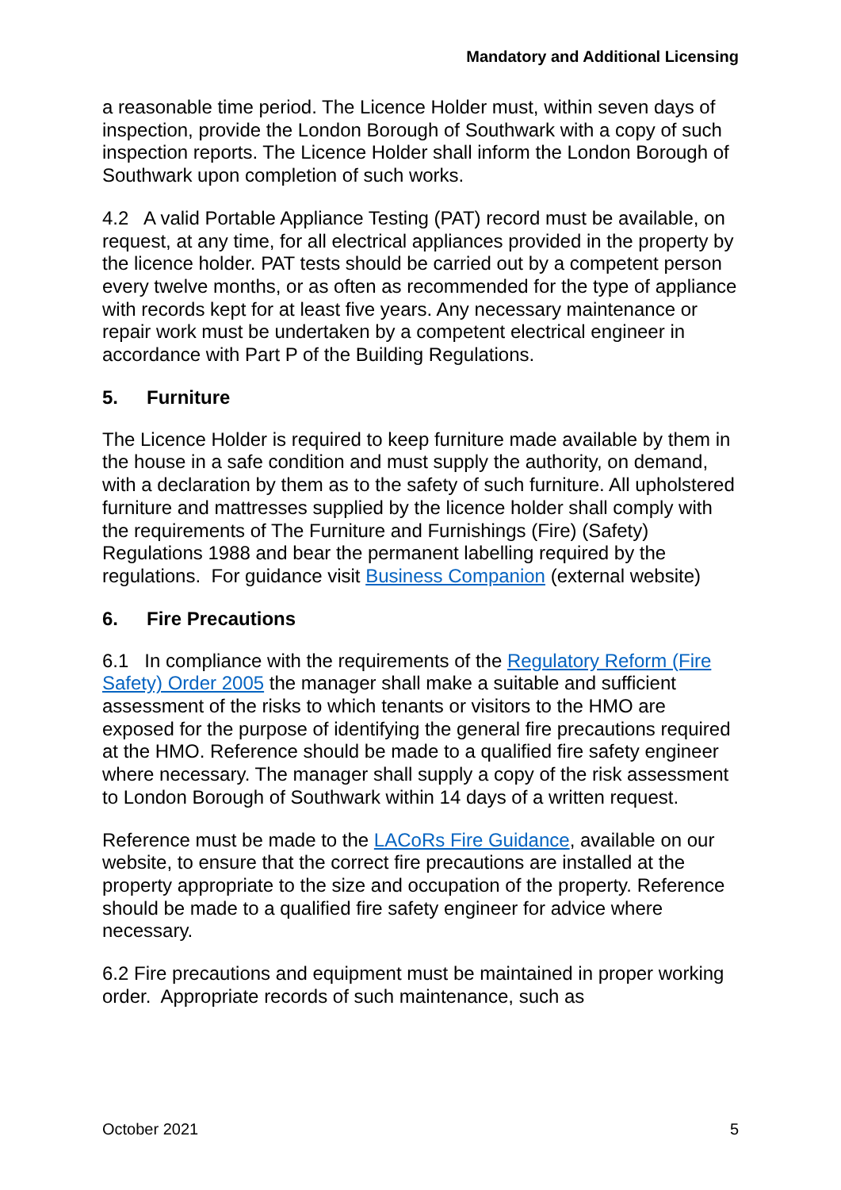Mandatory and Additional Licensing
a reasonable time period. The Licence Holder must, within seven days of inspection, provide the London Borough of Southwark with a copy of such inspection reports. The Licence Holder shall inform the London Borough of Southwark upon completion of such works.
4.2 A valid Portable Appliance Testing (PAT) record must be available, on request, at any time, for all electrical appliances provided in the property by the licence holder. PAT tests should be carried out by a competent person every twelve months, or as often as recommended for the type of appliance with records kept for at least five years. Any necessary maintenance or repair work must be undertaken by a competent electrical engineer in accordance with Part P of the Building Regulations.
5. Furniture
The Licence Holder is required to keep furniture made available by them in the house in a safe condition and must supply the authority, on demand, with a declaration by them as to the safety of such furniture. All upholstered furniture and mattresses supplied by the licence holder shall comply with the requirements of The Furniture and Furnishings (Fire) (Safety) Regulations 1988 and bear the permanent labelling required by the regulations. For guidance visit Business Companion (external website)
6. Fire Precautions
6.1 In compliance with the requirements of the Regulatory Reform (Fire Safety) Order 2005 the manager shall make a suitable and sufficient assessment of the risks to which tenants or visitors to the HMO are exposed for the purpose of identifying the general fire precautions required at the HMO. Reference should be made to a qualified fire safety engineer where necessary. The manager shall supply a copy of the risk assessment to London Borough of Southwark within 14 days of a written request.
Reference must be made to the LACoRs Fire Guidance, available on our website, to ensure that the correct fire precautions are installed at the property appropriate to the size and occupation of the property. Reference should be made to a qualified fire safety engineer for advice where necessary.
6.2 Fire precautions and equipment must be maintained in proper working order. Appropriate records of such maintenance, such as
October 2021 5